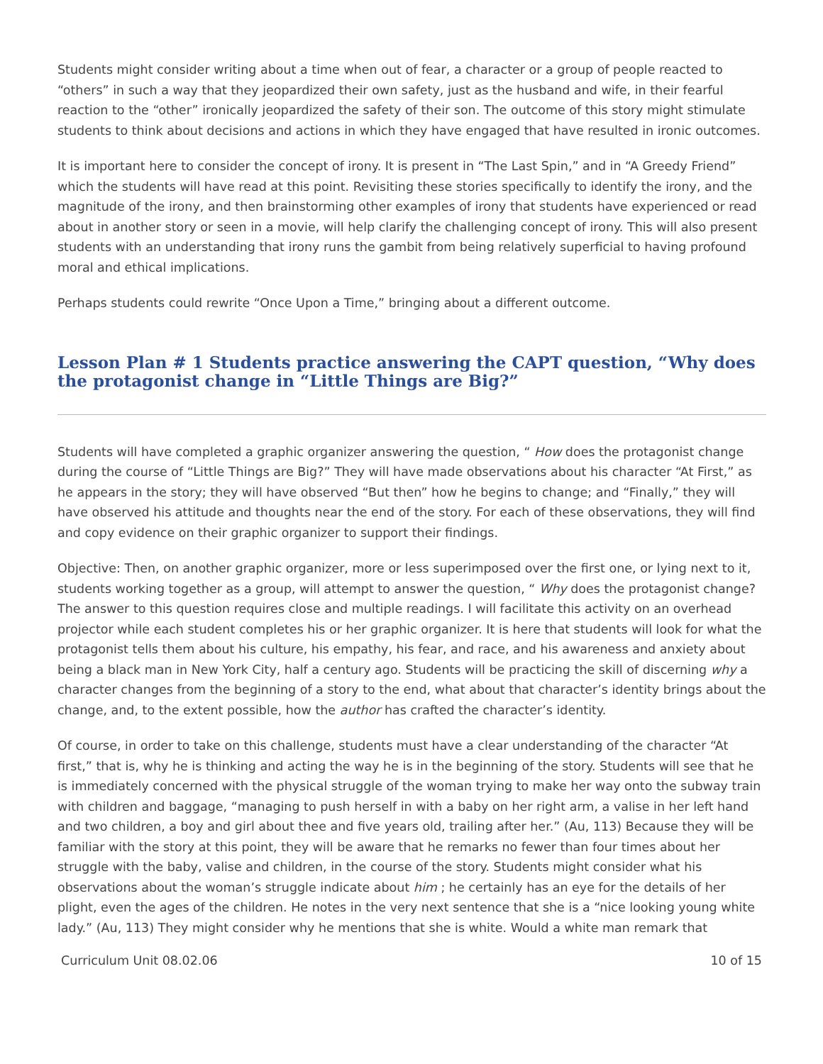Students might consider writing about a time when out of fear, a character or a group of people reacted to “others” in such a way that they jeopardized their own safety, just as the husband and wife, in their fearful reaction to the “other” ironically jeopardized the safety of their son. The outcome of this story might stimulate students to think about decisions and actions in which they have engaged that have resulted in ironic outcomes.
It is important here to consider the concept of irony. It is present in “The Last Spin,” and in “A Greedy Friend” which the students will have read at this point. Revisiting these stories specifically to identify the irony, and the magnitude of the irony, and then brainstorming other examples of irony that students have experienced or read about in another story or seen in a movie, will help clarify the challenging concept of irony. This will also present students with an understanding that irony runs the gambit from being relatively superficial to having profound moral and ethical implications.
Perhaps students could rewrite “Once Upon a Time,” bringing about a different outcome.
Lesson Plan # 1 Students practice answering the CAPT question, “Why does the protagonist change in “Little Things are Big?”
Students will have completed a graphic organizer answering the question, “ How does the protagonist change during the course of “Little Things are Big?” They will have made observations about his character “At First,” as he appears in the story; they will have observed “But then” how he begins to change; and “Finally,” they will have observed his attitude and thoughts near the end of the story. For each of these observations, they will find and copy evidence on their graphic organizer to support their findings.
Objective: Then, on another graphic organizer, more or less superimposed over the first one, or lying next to it, students working together as a group, will attempt to answer the question, “ Why does the protagonist change? The answer to this question requires close and multiple readings. I will facilitate this activity on an overhead projector while each student completes his or her graphic organizer. It is here that students will look for what the protagonist tells them about his culture, his empathy, his fear, and race, and his awareness and anxiety about being a black man in New York City, half a century ago. Students will be practicing the skill of discerning why a character changes from the beginning of a story to the end, what about that character’s identity brings about the change, and, to the extent possible, how the author has crafted the character’s identity.
Of course, in order to take on this challenge, students must have a clear understanding of the character “At first,” that is, why he is thinking and acting the way he is in the beginning of the story. Students will see that he is immediately concerned with the physical struggle of the woman trying to make her way onto the subway train with children and baggage, “managing to push herself in with a baby on her right arm, a valise in her left hand and two children, a boy and girl about thee and five years old, trailing after her.” (Au, 113) Because they will be familiar with the story at this point, they will be aware that he remarks no fewer than four times about her struggle with the baby, valise and children, in the course of the story. Students might consider what his observations about the woman’s struggle indicate about him ; he certainly has an eye for the details of her plight, even the ages of the children. He notes in the very next sentence that she is a “nice looking young white lady.” (Au, 113) They might consider why he mentions that she is white. Would a white man remark that
Curriculum Unit 08.02.06 10 of 15